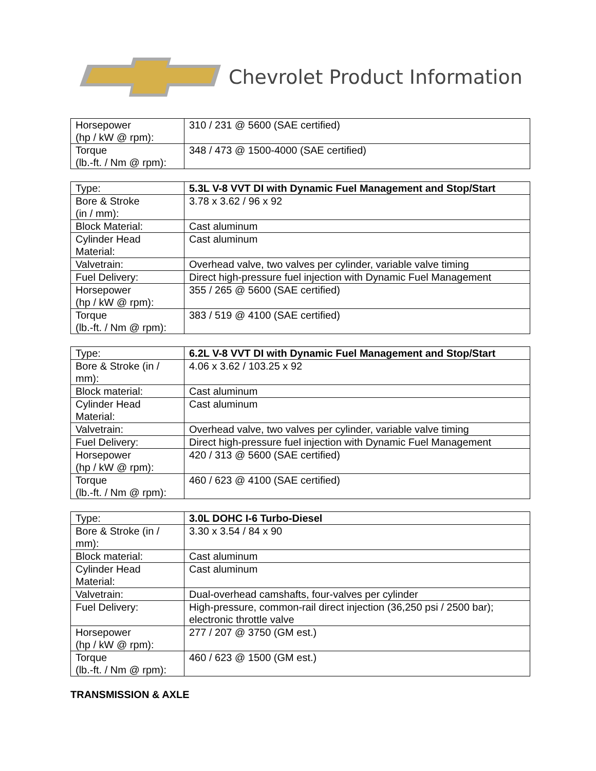Chevrolet Product Information
| Horsepower (hp / kW @ rpm): | 310 / 231 @ 5600 (SAE certified) |
| Torque (lb.-ft. / Nm @ rpm): | 348 / 473 @ 1500-4000 (SAE certified) |
| Type: | 5.3L V-8 VVT DI with Dynamic Fuel Management and Stop/Start |
| Bore & Stroke (in / mm): | 3.78 x 3.62 / 96 x 92 |
| Block Material: | Cast aluminum |
| Cylinder Head Material: | Cast aluminum |
| Valvetrain: | Overhead valve, two valves per cylinder, variable valve timing |
| Fuel Delivery: | Direct high-pressure fuel injection with Dynamic Fuel Management |
| Horsepower (hp / kW @ rpm): | 355 / 265 @ 5600 (SAE certified) |
| Torque (lb.-ft. / Nm @ rpm): | 383 / 519 @ 4100 (SAE certified) |
| Type: | 6.2L V-8 VVT DI with Dynamic Fuel Management and Stop/Start |
| Bore & Stroke (in / mm): | 4.06 x 3.62 / 103.25 x 92 |
| Block material: | Cast aluminum |
| Cylinder Head Material: | Cast aluminum |
| Valvetrain: | Overhead valve, two valves per cylinder, variable valve timing |
| Fuel Delivery: | Direct high-pressure fuel injection with Dynamic Fuel Management |
| Horsepower (hp / kW @ rpm): | 420 / 313 @ 5600 (SAE certified) |
| Torque (lb.-ft. / Nm @ rpm): | 460 / 623 @ 4100 (SAE certified) |
| Type: | 3.0L DOHC I-6 Turbo-Diesel |
| Bore & Stroke (in / mm): | 3.30 x 3.54 / 84 x 90 |
| Block material: | Cast aluminum |
| Cylinder Head Material: | Cast aluminum |
| Valvetrain: | Dual-overhead camshafts, four-valves per cylinder |
| Fuel Delivery: | High-pressure, common-rail direct injection (36,250 psi / 2500 bar); electronic throttle valve |
| Horsepower (hp / kW @ rpm): | 277 / 207 @ 3750 (GM est.) |
| Torque (lb.-ft. / Nm @ rpm): | 460 / 623 @ 1500 (GM est.) |
TRANSMISSION & AXLE